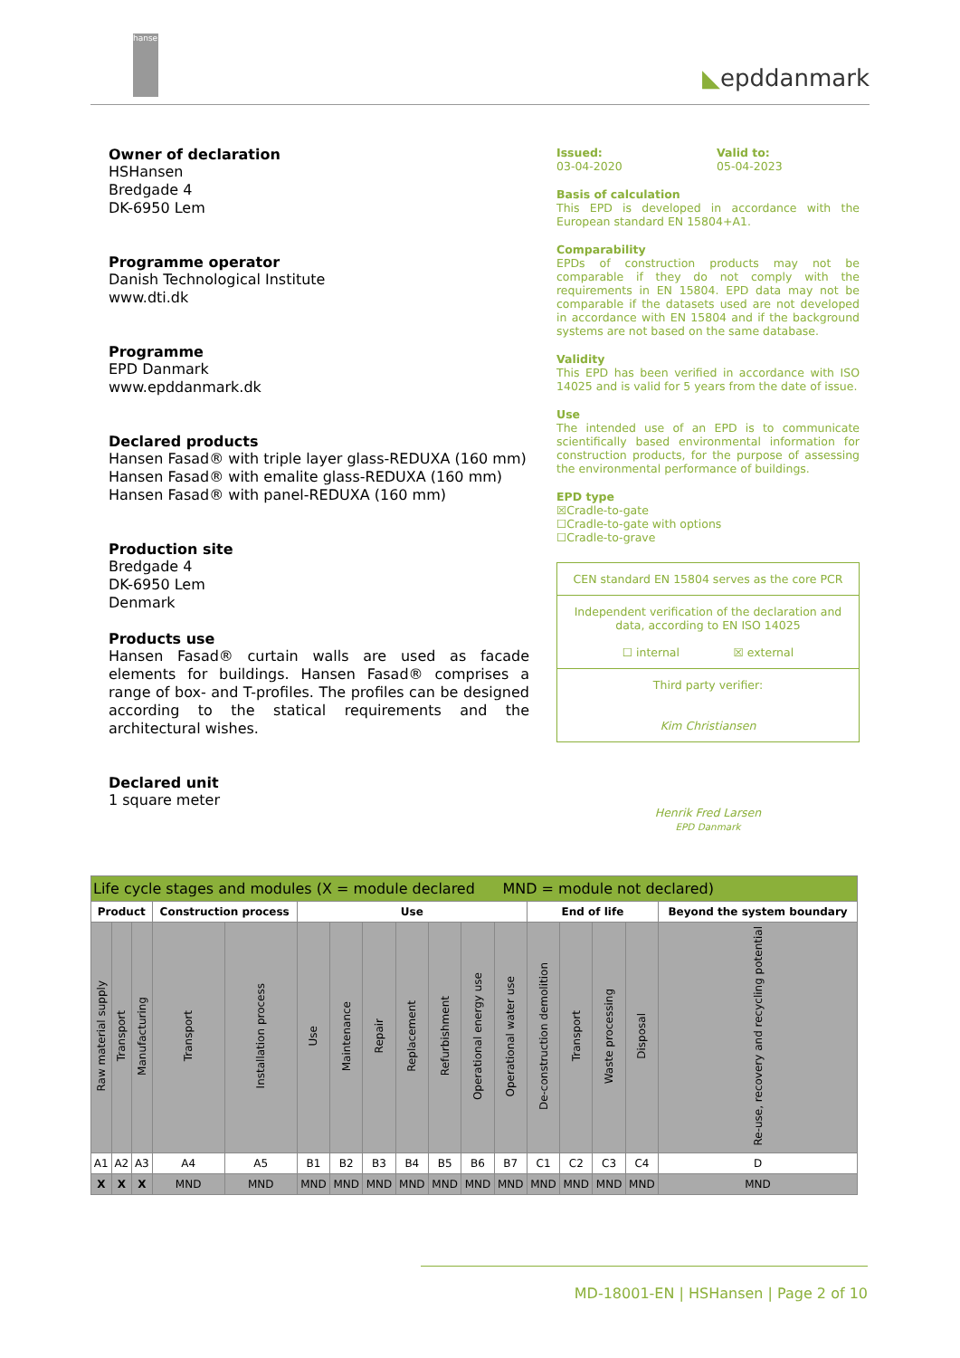hansen
◣epddanmark
Owner of declaration
HSHansen
Bredgade 4
DK-6950 Lem
Programme operator
Danish Technological Institute
www.dti.dk
Programme
EPD Danmark
www.epddanmark.dk
Declared products
Hansen Fasad® with triple layer glass-REDUXA (160 mm)
Hansen Fasad® with emalite glass-REDUXA (160 mm)
Hansen Fasad® with panel-REDUXA (160 mm)
Production site
Bredgade 4
DK-6950 Lem
Denmark
Products use
Hansen Fasad® curtain walls are used as facade elements for buildings. Hansen Fasad® comprises a range of box- and T-profiles. The profiles can be designed according to the statical requirements and the architectural wishes.
Declared unit
1 square meter
Issued:
03-04-2020 Valid to:
05-04-2023
Basis of calculation
This EPD is developed in accordance with the European standard EN 15804+A1.
Comparability
EPDs of construction products may not be comparable if they do not comply with the requirements in EN 15804. EPD data may not be comparable if the datasets used are not developed in accordance with EN 15804 and if the background systems are not based on the same database.
Validity
This EPD has been verified in accordance with ISO 14025 and is valid for 5 years from the date of issue.
Use
The intended use of an EPD is to communicate scientifically based environmental information for construction products, for the purpose of assessing the environmental performance of buildings.
EPD type
☒Cradle-to-gate
☐Cradle-to-gate with options
☐Cradle-to-grave
CEN standard EN 15804 serves as the core PCR
Independent verification of the declaration and data, according to EN ISO 14025
☐ internal ☒ external
Third party verifier:
Kim Christiansen
Henrik Fred Larsen
EPD Danmark
| Life cycle stages and modules (X = module declared MND = module not declared) | | | | | | | | | | | | | | | | |
| Product | | | Construction process | | Use | | | | | | | End of life | | | | Beyond the system boundary |
| Raw material supply | Transport | Manufacturing | Transport | Installation process | Use | Maintenance | Repair | Replacement | Refurbishment | Operational energy use | Operational water use | De-construction demolition | Transport | Waste processing | Disposal | Re-use, recovery and recycling potential |
| A1 | A2 | A3 | A4 | A5 | B1 | B2 | B3 | B4 | B5 | B6 | B7 | C1 | C2 | C3 | C4 | D |
| X | X | X | MND | MND | MND | MND | MND | MND | MND | MND | MND | MND | MND | MND | MND | MND |
MD-18001-EN | HSHansen | Page 2 of 10